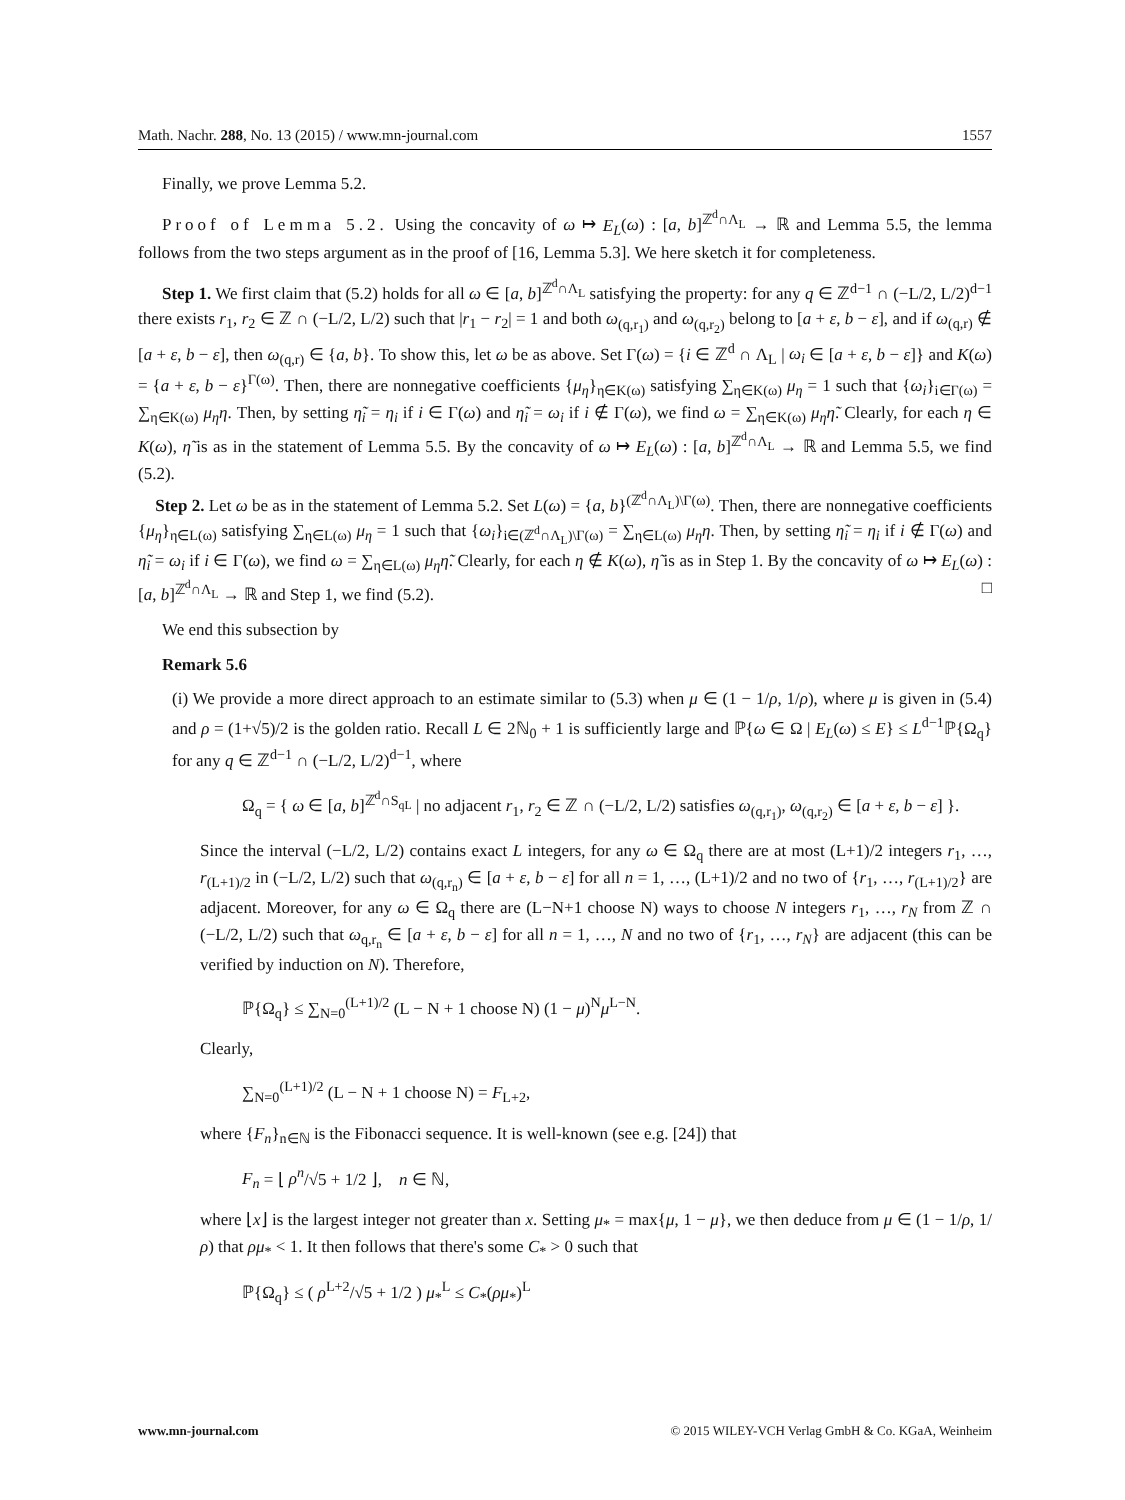Math. Nachr. 288, No. 13 (2015) / www.mn-journal.com 1557
Finally, we prove Lemma 5.2.
Proof of Lemma 5.2. Using the concavity of ω ↦ E<sub>L</sub>(ω) : [a, b]<sup>ℤ<sup>d</sup>∩Λ<sub>L</sub></sup> → ℝ and Lemma 5.5, the lemma follows from the two steps argument as in the proof of [16, Lemma 5.3]. We here sketch it for completeness.
Step 1. We first claim that (5.2) holds for all ω ∈ [a, b]<sup>ℤ<sup>d</sup>∩Λ<sub>L</sub></sup> satisfying the property: for any q ∈ ℤ<sup>d−1</sup> ∩ (−L/2, L/2)<sup>d−1</sup> there exists r<sub>1</sub>, r<sub>2</sub> ∈ ℤ ∩ (−L/2, L/2) such that |r<sub>1</sub> − r<sub>2</sub>| = 1 and both ω<sub>(q,r<sub>1</sub>)</sub> and ω<sub>(q,r<sub>2</sub>)</sub> belong to [a + ε, b − ε], and if ω<sub>(q,r)</sub> ∉ [a + ε, b − ε], then ω<sub>(q,r)</sub> ∈ {a, b}. To show this, let ω be as above. Set Γ(ω) = {i ∈ ℤ<sup>d</sup> ∩ Λ<sub>L</sub> | ω<sub>i</sub> ∈ [a + ε, b − ε]} and K(ω) = {a + ε, b − ε}<sup>Γ(ω)</sup>. Then, there are nonnegative coefficients {μ<sub>η</sub>}<sub>η∈K(ω)</sub> satisfying ∑<sub>η∈K(ω)</sub> μ<sub>η</sub> = 1 such that {ω<sub>i</sub>}<sub>i∈Γ(ω)</sub> = ∑<sub>η∈K(ω)</sub> μ<sub>η</sub>η. Then, by setting η̃<sub>i</sub> = η<sub>i</sub> if i ∈ Γ(ω) and η̃<sub>i</sub> = ω<sub>i</sub> if i ∉ Γ(ω), we find ω = ∑<sub>η∈K(ω)</sub> μ<sub>η</sub>η̃. Clearly, for each η ∈ K(ω), η̃ is as in the statement of Lemma 5.5. By the concavity of ω ↦ E<sub>L</sub>(ω) : [a, b]<sup>ℤ<sup>d</sup>∩Λ<sub>L</sub></sup> → ℝ and Lemma 5.5, we find (5.2).
Step 2. Let ω be as in the statement of Lemma 5.2. Set L(ω) = {a, b}<sup>(ℤ<sup>d</sup>∩Λ<sub>L</sub>)\Γ(ω)</sup>. Then, there are nonnegative coefficients {μ<sub>η</sub>}<sub>η∈L(ω)</sub> satisfying ∑<sub>η∈L(ω)</sub> μ<sub>η</sub> = 1 such that {ω<sub>i</sub>}<sub>i∈(ℤ<sup>d</sup>∩Λ<sub>L</sub>)\Γ(ω)</sub> = ∑<sub>η∈L(ω)</sub> μ<sub>η</sub>η. Then, by setting η̃<sub>i</sub> = η<sub>i</sub> if i ∉ Γ(ω) and η̃<sub>i</sub> = ω<sub>i</sub> if i ∈ Γ(ω), we find ω = ∑<sub>η∈L(ω)</sub> μ<sub>η</sub>η̃. Clearly, for each η ∉ K(ω), η̃ is as in Step 1. By the concavity of ω ↦ E<sub>L</sub>(ω) : [a, b]<sup>ℤ<sup>d</sup>∩Λ<sub>L</sub></sup> → ℝ and Step 1, we find (5.2). □
We end this subsection by
Remark 5.6
(i) We provide a more direct approach to an estimate similar to (5.3) when μ ∈ (1 − 1/ρ, 1/ρ), where μ is given in (5.4) and ρ = (1+√5)/2 is the golden ratio. Recall L ∈ 2ℕ<sub>0</sub> + 1 is sufficiently large and ℙ{ω ∈ Ω | E<sub>L</sub>(ω) ≤ E} ≤ L<sup>d−1</sup>ℙ{Ω<sub>q</sub>} for any q ∈ ℤ<sup>d−1</sup> ∩ (−L/2, L/2)<sup>d−1</sup>, where
Ω<sub>q</sub> = { ω ∈ [a, b]<sup>ℤ<sup>d</sup>∩S<sub>qL</sub></sup> | no adjacent r<sub>1</sub>, r<sub>2</sub> ∈ ℤ ∩ (−L/2, L/2) satisfies ω<sub>(q,r<sub>1</sub>)</sub>, ω<sub>(q,r<sub>2</sub>)</sub> ∈ [a + ε, b − ε] }.
Since the interval (−L/2, L/2) contains exact L integers, for any ω ∈ Ω<sub>q</sub> there are at most (L+1)/2 integers r<sub>1</sub>, …, r<sub>(L+1)/2</sub> in (−L/2, L/2) such that ω<sub>(q,r<sub>n</sub>)</sub> ∈ [a + ε, b − ε] for all n = 1, …, (L+1)/2 and no two of {r<sub>1</sub>, …, r<sub>(L+1)/2</sub>} are adjacent. Moreover, for any ω ∈ Ω<sub>q</sub> there are (L−N+1 choose N) ways to choose N integers r<sub>1</sub>, …, r<sub>N</sub> from ℤ ∩ (−L/2, L/2) such that ω<sub>q,r<sub>n</sub></sub> ∈ [a + ε, b − ε] for all n = 1, …, N and no two of {r<sub>1</sub>, …, r<sub>N</sub>} are adjacent (this can be verified by induction on N). Therefore,
ℙ{Ω<sub>q</sub>} ≤ ∑<sub>N=0</sub><sup>(L+1)/2</sup> (L − N + 1 choose N) (1 − μ)<sup>N</sup>μ<sup>L−N</sup>.
Clearly,
∑<sub>N=0</sub><sup>(L+1)/2</sup> (L − N + 1 choose N) = F<sub>L+2</sub>,
where {F<sub>n</sub>}<sub>n∈ℕ</sub> is the Fibonacci sequence. It is well-known (see e.g. [24]) that
F<sub>n</sub> = ⌊ ρ<sup>n</sup>/√5 + 1/2 ⌋, n ∈ ℕ,
where ⌊x⌋ is the largest integer not greater than x. Setting μ<sub>*</sub> = max{μ, 1 − μ}, we then deduce from μ ∈ (1 − 1/ρ, 1/ρ) that ρμ<sub>*</sub> < 1. It then follows that there's some C<sub>*</sub> > 0 such that
ℙ{Ω<sub>q</sub>} ≤ ( ρ<sup>L+2</sup>/√5 + 1/2 ) μ<sub>*</sub><sup>L</sup> ≤ C<sub>*</sub>(ρμ<sub>*</sub>)<sup>L</sup>
www.mn-journal.com © 2015 WILEY-VCH Verlag GmbH & Co. KGaA, Weinheim